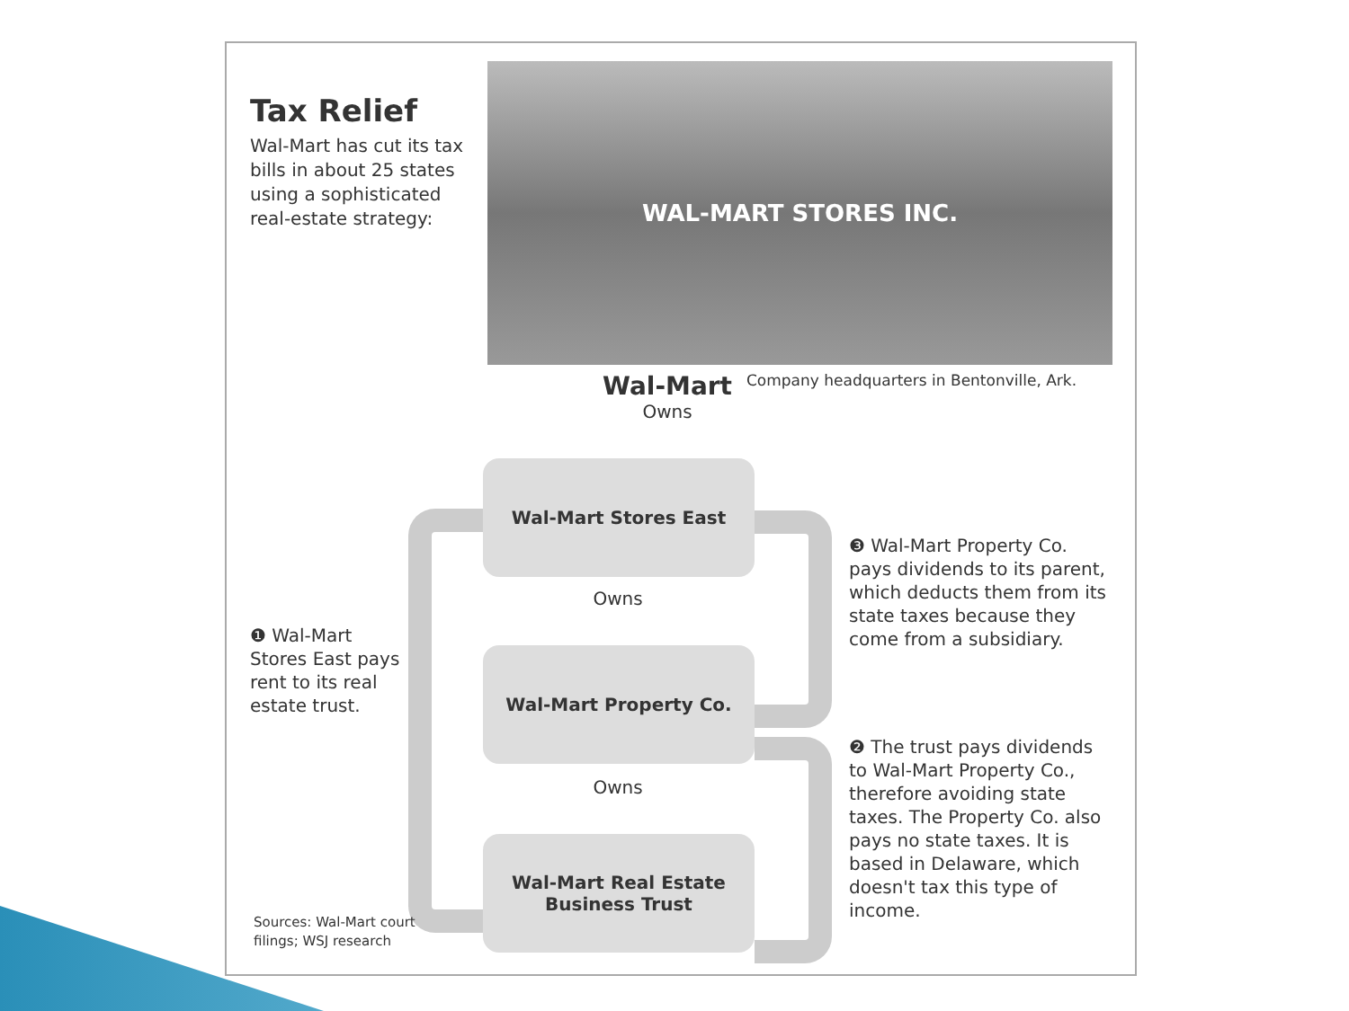Tax Relief
Wal-Mart has cut its tax bills in about 25 states using a sophisticated real-estate strategy:
WAL-MART STORES INC.
Company headquarters in Bentonville, Ark.
Wal-Mart
Owns
Wal-Mart Stores East
Owns
Wal-Mart Property Co.
Owns
Wal-Mart Real Estate
Business Trust
❶ Wal-Mart Stores East pays rent to its real estate trust.
❸ Wal-Mart Property Co. pays dividends to its parent, which deducts them from its state taxes because they come from a subsidiary.
❷ The trust pays dividends to Wal-Mart Property Co., therefore avoiding state taxes. The Property Co. also pays no state taxes. It is based in Delaware, which doesn't tax this type of income.
Sources: Wal-Mart court
filings; WSJ research